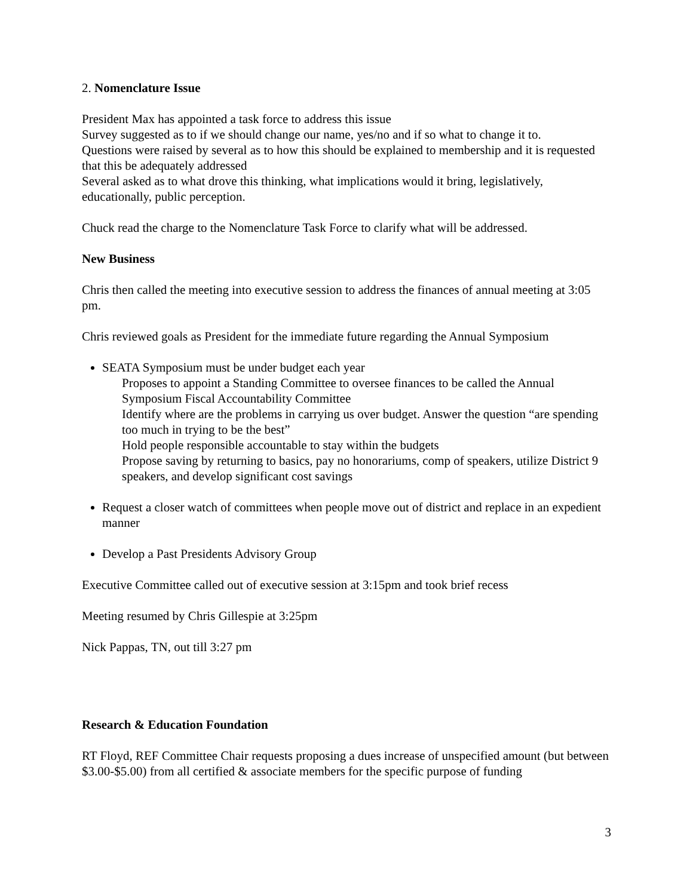2. Nomenclature Issue
President Max has appointed a task force to address this issue
Survey suggested as to if we should change our name, yes/no and if so what to change it to.
Questions were raised by several as to how this should be explained to membership and it is requested that this be adequately addressed
Several asked as to what drove this thinking, what implications would it bring, legislatively, educationally, public perception.
Chuck read the charge to the Nomenclature Task Force to clarify what will be addressed.
New Business
Chris then called the meeting into executive session to address the finances of annual meeting at 3:05 pm.
Chris reviewed goals as President for the immediate future regarding the Annual Symposium
SEATA Symposium must be under budget each year
Proposes to appoint a Standing Committee to oversee finances to be called the Annual Symposium Fiscal Accountability Committee
Identify where are the problems in carrying us over budget. Answer the question “are spending too much in trying to be the best”
Hold people responsible accountable to stay within the budgets
Propose saving by returning to basics, pay no honorariums, comp of speakers, utilize District 9 speakers, and develop significant cost savings
Request a closer watch of committees when people move out of district and replace in an expedient manner
Develop a Past Presidents Advisory Group
Executive Committee called out of executive session at 3:15pm and took brief recess
Meeting resumed by Chris Gillespie at 3:25pm
Nick Pappas, TN, out till 3:27 pm
Research & Education Foundation
RT Floyd, REF Committee Chair requests proposing a dues increase of unspecified amount (but between $3.00-$5.00) from all certified & associate members for the specific purpose of funding
3